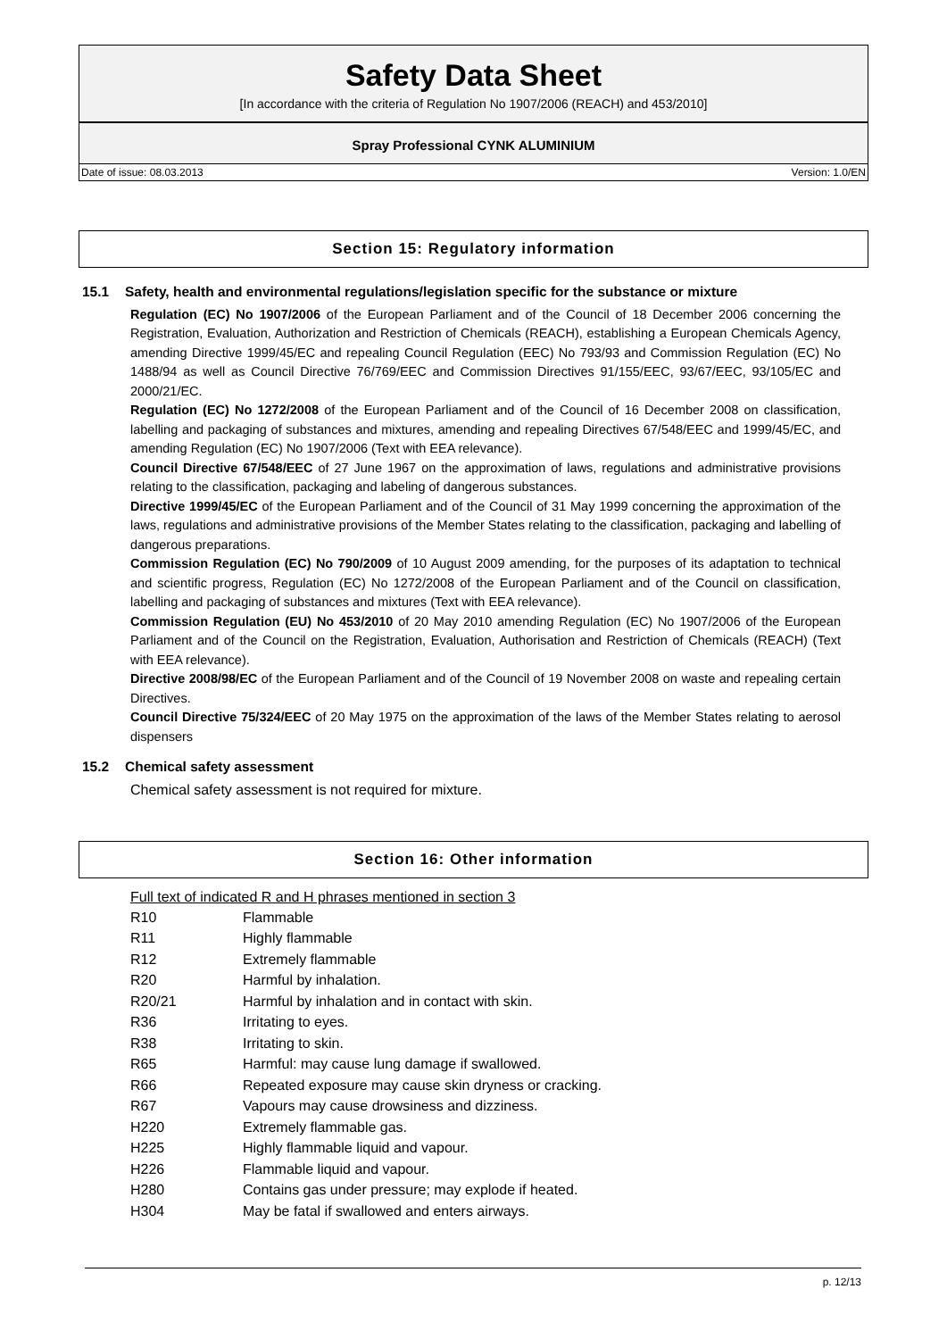Safety Data Sheet
[In accordance with the criteria of Regulation No 1907/2006 (REACH) and 453/2010]
Spray Professional CYNK ALUMINIUM
Date of issue: 08.03.2013 Version: 1.0/EN
Section 15: Regulatory information
15.1 Safety, health and environmental regulations/legislation specific for the substance or mixture
Regulation (EC) No 1907/2006 of the European Parliament and of the Council of 18 December 2006 concerning the Registration, Evaluation, Authorization and Restriction of Chemicals (REACH), establishing a European Chemicals Agency, amending Directive 1999/45/EC and repealing Council Regulation (EEC) No 793/93 and Commission Regulation (EC) No 1488/94 as well as Council Directive 76/769/EEC and Commission Directives 91/155/EEC, 93/67/EEC, 93/105/EC and 2000/21/EC.
Regulation (EC) No 1272/2008 of the European Parliament and of the Council of 16 December 2008 on classification, labelling and packaging of substances and mixtures, amending and repealing Directives 67/548/EEC and 1999/45/EC, and amending Regulation (EC) No 1907/2006 (Text with EEA relevance).
Council Directive 67/548/EEC of 27 June 1967 on the approximation of laws, regulations and administrative provisions relating to the classification, packaging and labeling of dangerous substances.
Directive 1999/45/EC of the European Parliament and of the Council of 31 May 1999 concerning the approximation of the laws, regulations and administrative provisions of the Member States relating to the classification, packaging and labelling of dangerous preparations.
Commission Regulation (EC) No 790/2009 of 10 August 2009 amending, for the purposes of its adaptation to technical and scientific progress, Regulation (EC) No 1272/2008 of the European Parliament and of the Council on classification, labelling and packaging of substances and mixtures (Text with EEA relevance).
Commission Regulation (EU) No 453/2010 of 20 May 2010 amending Regulation (EC) No 1907/2006 of the European Parliament and of the Council on the Registration, Evaluation, Authorisation and Restriction of Chemicals (REACH) (Text with EEA relevance).
Directive 2008/98/EC of the European Parliament and of the Council of 19 November 2008 on waste and repealing certain Directives.
Council Directive 75/324/EEC of 20 May 1975 on the approximation of the laws of the Member States relating to aerosol dispensers
15.2 Chemical safety assessment
Chemical safety assessment is not required for mixture.
Section 16: Other information
Full text of indicated R and H phrases mentioned in section 3
| R10 | Flammable |
| R11 | Highly flammable |
| R12 | Extremely flammable |
| R20 | Harmful by inhalation. |
| R20/21 | Harmful by inhalation and in contact with skin. |
| R36 | Irritating to eyes. |
| R38 | Irritating to skin. |
| R65 | Harmful: may cause lung damage if swallowed. |
| R66 | Repeated exposure may cause skin dryness or cracking. |
| R67 | Vapours may cause drowsiness and dizziness. |
| H220 | Extremely flammable gas. |
| H225 | Highly flammable liquid and vapour. |
| H226 | Flammable liquid and vapour. |
| H280 | Contains gas under pressure; may explode if heated. |
| H304 | May be fatal if swallowed and enters airways. |
p. 12/13